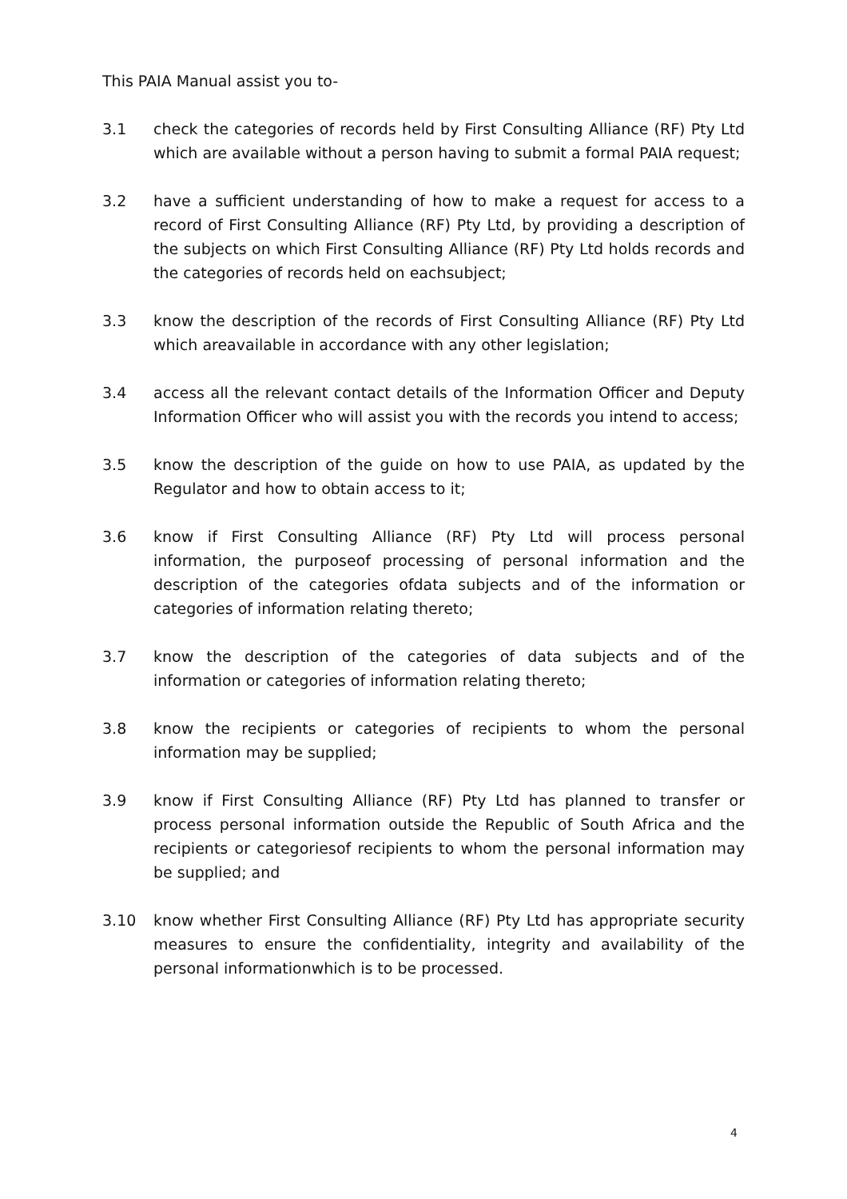This PAIA Manual assist you to-
3.1 check the categories of records held by First Consulting Alliance (RF) Pty Ltd which are available without a person having to submit a formal PAIA request;
3.2 have a sufficient understanding of how to make a request for access to a record of First Consulting Alliance (RF) Pty Ltd, by providing a description of the subjects on which First Consulting Alliance (RF) Pty Ltd holds records and the categories of records held on eachsubject;
3.3 know the description of the records of First Consulting Alliance (RF) Pty Ltd which areavailable in accordance with any other legislation;
3.4 access all the relevant contact details of the Information Officer and Deputy Information Officer who will assist you with the records you intend to access;
3.5 know the description of the guide on how to use PAIA, as updated by the Regulator and how to obtain access to it;
3.6 know if First Consulting Alliance (RF) Pty Ltd will process personal information, the purposeof processing of personal information and the description of the categories ofdata subjects and of the information or categories of information relating thereto;
3.7 know the description of the categories of data subjects and of the information or categories of information relating thereto;
3.8 know the recipients or categories of recipients to whom the personal information may be supplied;
3.9 know if First Consulting Alliance (RF) Pty Ltd has planned to transfer or process personal information outside the Republic of South Africa and the recipients or categoriesof recipients to whom the personal information may be supplied; and
3.10 know whether First Consulting Alliance (RF) Pty Ltd has appropriate security measures to ensure the confidentiality, integrity and availability of the personal informationwhich is to be processed.
4